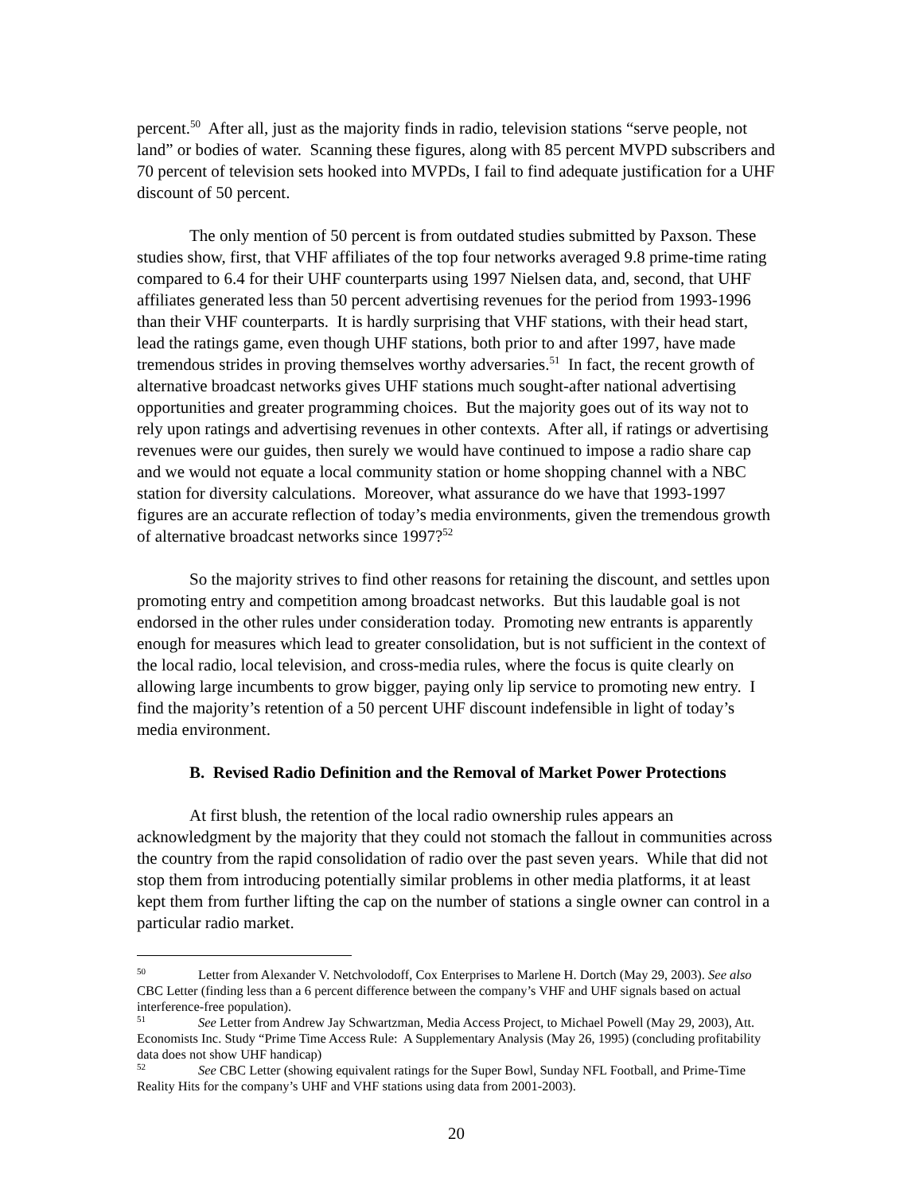percent.<sup>50</sup> After all, just as the majority finds in radio, television stations “serve people, not land” or bodies of water. Scanning these figures, along with 85 percent MVPD subscribers and 70 percent of television sets hooked into MVPDs, I fail to find adequate justification for a UHF discount of 50 percent.
The only mention of 50 percent is from outdated studies submitted by Paxson. These studies show, first, that VHF affiliates of the top four networks averaged 9.8 prime-time rating compared to 6.4 for their UHF counterparts using 1997 Nielsen data, and, second, that UHF affiliates generated less than 50 percent advertising revenues for the period from 1993-1996 than their VHF counterparts. It is hardly surprising that VHF stations, with their head start, lead the ratings game, even though UHF stations, both prior to and after 1997, have made tremendous strides in proving themselves worthy adversaries.<sup>51</sup> In fact, the recent growth of alternative broadcast networks gives UHF stations much sought-after national advertising opportunities and greater programming choices. But the majority goes out of its way not to rely upon ratings and advertising revenues in other contexts. After all, if ratings or advertising revenues were our guides, then surely we would have continued to impose a radio share cap and we would not equate a local community station or home shopping channel with a NBC station for diversity calculations. Moreover, what assurance do we have that 1993-1997 figures are an accurate reflection of today’s media environments, given the tremendous growth of alternative broadcast networks since 1997?<sup>52</sup>
So the majority strives to find other reasons for retaining the discount, and settles upon promoting entry and competition among broadcast networks. But this laudable goal is not endorsed in the other rules under consideration today. Promoting new entrants is apparently enough for measures which lead to greater consolidation, but is not sufficient in the context of the local radio, local television, and cross-media rules, where the focus is quite clearly on allowing large incumbents to grow bigger, paying only lip service to promoting new entry. I find the majority’s retention of a 50 percent UHF discount indefensible in light of today’s media environment.
B. Revised Radio Definition and the Removal of Market Power Protections
At first blush, the retention of the local radio ownership rules appears an acknowledgment by the majority that they could not stomach the fallout in communities across the country from the rapid consolidation of radio over the past seven years. While that did not stop them from introducing potentially similar problems in other media platforms, it at least kept them from further lifting the cap on the number of stations a single owner can control in a particular radio market.
<sup>50</sup> Letter from Alexander V. Netchvolodoff, Cox Enterprises to Marlene H. Dortch (May 29, 2003). See also CBC Letter (finding less than a 6 percent difference between the company’s VHF and UHF signals based on actual interference-free population).
<sup>51</sup> See Letter from Andrew Jay Schwartzman, Media Access Project, to Michael Powell (May 29, 2003), Att. Economists Inc. Study “Prime Time Access Rule: A Supplementary Analysis (May 26, 1995) (concluding profitability data does not show UHF handicap)
<sup>52</sup> See CBC Letter (showing equivalent ratings for the Super Bowl, Sunday NFL Football, and Prime-Time Reality Hits for the company’s UHF and VHF stations using data from 2001-2003).
20